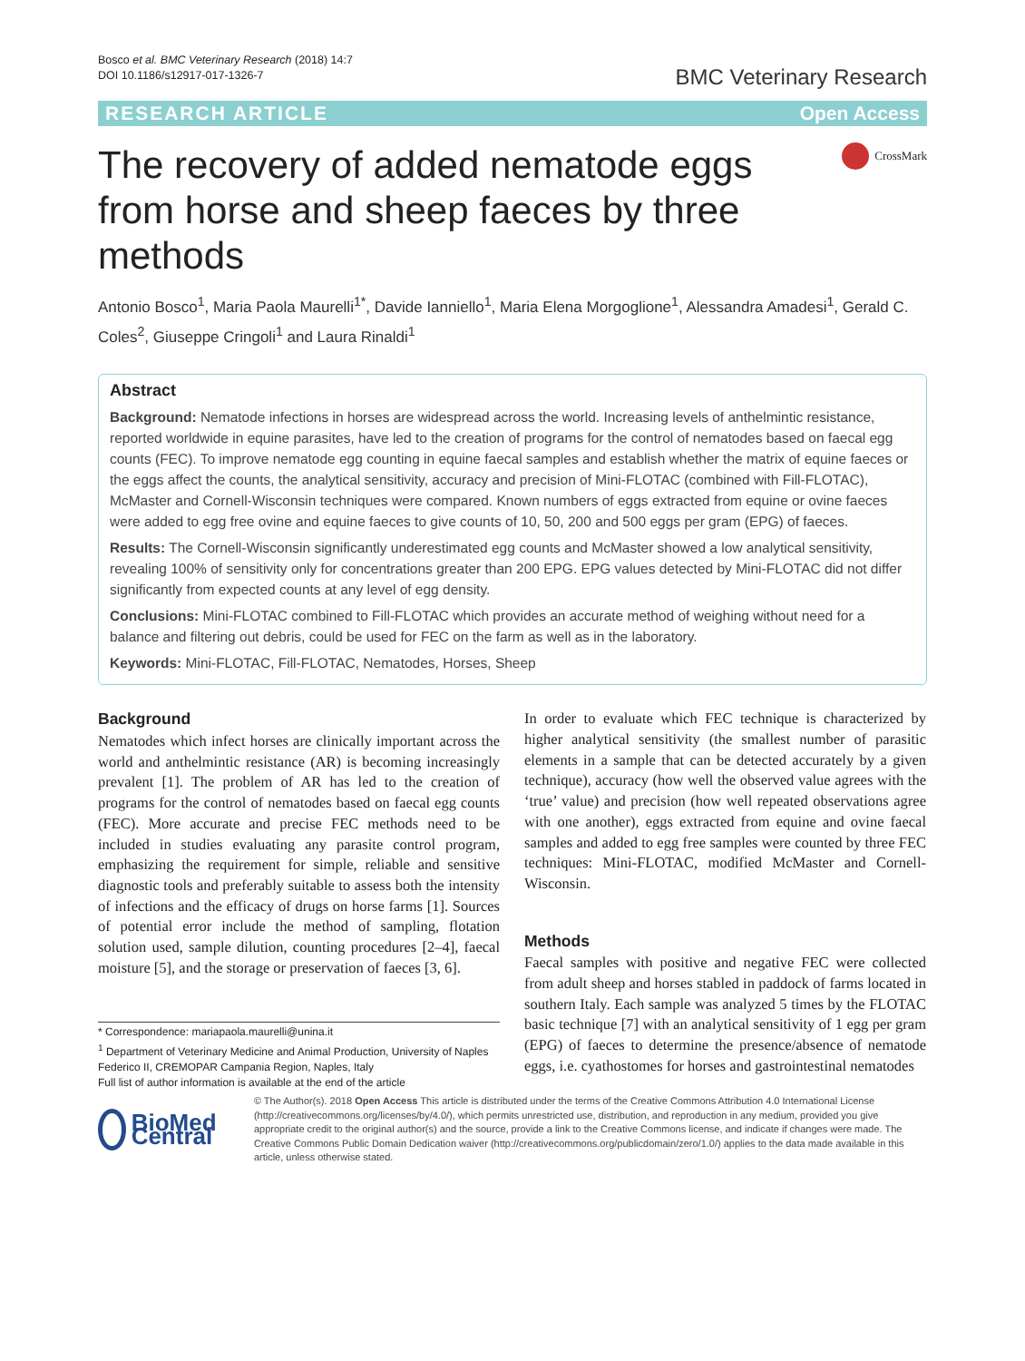Bosco et al. BMC Veterinary Research (2018) 14:7
DOI 10.1186/s12917-017-1326-7
BMC Veterinary Research
RESEARCH ARTICLE Open Access
The recovery of added nematode eggs from horse and sheep faeces by three methods
CrossMark
Antonio Bosco<sup>1</sup>, Maria Paola Maurelli<sup>1*</sup>, Davide Ianniello<sup>1</sup>, Maria Elena Morgoglione<sup>1</sup>, Alessandra Amadesi<sup>1</sup>, Gerald C. Coles<sup>2</sup>, Giuseppe Cringoli<sup>1</sup> and Laura Rinaldi<sup>1</sup>
Abstract
Background: Nematode infections in horses are widespread across the world. Increasing levels of anthelmintic resistance, reported worldwide in equine parasites, have led to the creation of programs for the control of nematodes based on faecal egg counts (FEC). To improve nematode egg counting in equine faecal samples and establish whether the matrix of equine faeces or the eggs affect the counts, the analytical sensitivity, accuracy and precision of Mini-FLOTAC (combined with Fill-FLOTAC), McMaster and Cornell-Wisconsin techniques were compared. Known numbers of eggs extracted from equine or ovine faeces were added to egg free ovine and equine faeces to give counts of 10, 50, 200 and 500 eggs per gram (EPG) of faeces.
Results: The Cornell-Wisconsin significantly underestimated egg counts and McMaster showed a low analytical sensitivity, revealing 100% of sensitivity only for concentrations greater than 200 EPG. EPG values detected by Mini-FLOTAC did not differ significantly from expected counts at any level of egg density.
Conclusions: Mini-FLOTAC combined to Fill-FLOTAC which provides an accurate method of weighing without need for a balance and filtering out debris, could be used for FEC on the farm as well as in the laboratory.
Keywords: Mini-FLOTAC, Fill-FLOTAC, Nematodes, Horses, Sheep
Background
Nematodes which infect horses are clinically important across the world and anthelmintic resistance (AR) is becoming increasingly prevalent [1]. The problem of AR has led to the creation of programs for the control of nematodes based on faecal egg counts (FEC). More accurate and precise FEC methods need to be included in studies evaluating any parasite control program, emphasizing the requirement for simple, reliable and sensitive diagnostic tools and preferably suitable to assess both the intensity of infections and the efficacy of drugs on horse farms [1]. Sources of potential error include the method of sampling, flotation solution used, sample dilution, counting procedures [2–4], faecal moisture [5], and the storage or preservation of faeces [3, 6].
* Correspondence: mariapaola.maurelli@unina.it
<sup>1</sup> Department of Veterinary Medicine and Animal Production, University of Naples Federico II, CREMOPAR Campania Region, Naples, Italy
Full list of author information is available at the end of the article
In order to evaluate which FEC technique is characterized by higher analytical sensitivity (the smallest number of parasitic elements in a sample that can be detected accurately by a given technique), accuracy (how well the observed value agrees with the ‘true’ value) and precision (how well repeated observations agree with one another), eggs extracted from equine and ovine faecal samples and added to egg free samples were counted by three FEC techniques: Mini-FLOTAC, modified McMaster and Cornell-Wisconsin.
Methods
Faecal samples with positive and negative FEC were collected from adult sheep and horses stabled in paddock of farms located in southern Italy. Each sample was analyzed 5 times by the FLOTAC basic technique [7] with an analytical sensitivity of 1 egg per gram (EPG) of faeces to determine the presence/absence of nematode eggs, i.e. cyathostomes for horses and gastrointestinal nematodes
BioMed Central
© The Author(s). 2018 Open Access This article is distributed under the terms of the Creative Commons Attribution 4.0 International License (http://creativecommons.org/licenses/by/4.0/), which permits unrestricted use, distribution, and reproduction in any medium, provided you give appropriate credit to the original author(s) and the source, provide a link to the Creative Commons license, and indicate if changes were made. The Creative Commons Public Domain Dedication waiver (http://creativecommons.org/publicdomain/zero/1.0/) applies to the data made available in this article, unless otherwise stated.